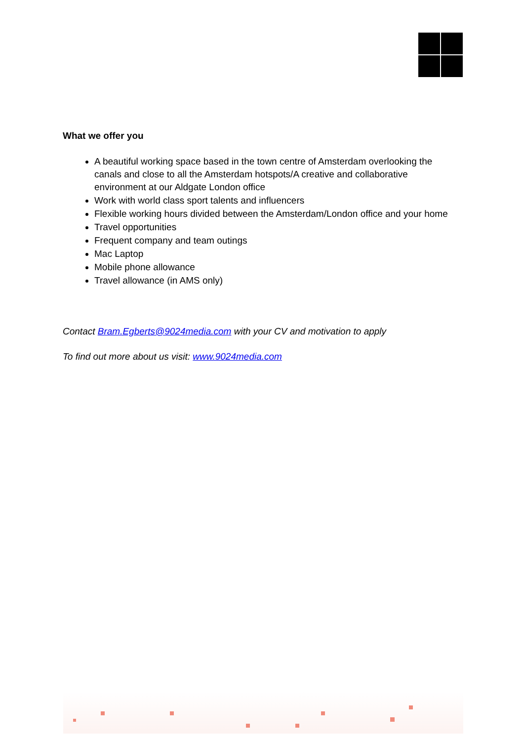What we offer you
A beautiful working space based in the town centre of Amsterdam overlooking the canals and close to all the Amsterdam hotspots/A creative and collaborative environment at our Aldgate London office
Work with world class sport talents and influencers
Flexible working hours divided between the Amsterdam/London office and your home
Travel opportunities
Frequent company and team outings
Mac Laptop
Mobile phone allowance
Travel allowance (in AMS only)
Contact Bram.Egberts@9024media.com with your CV and motivation to apply
To find out more about us visit: www.9024media.com